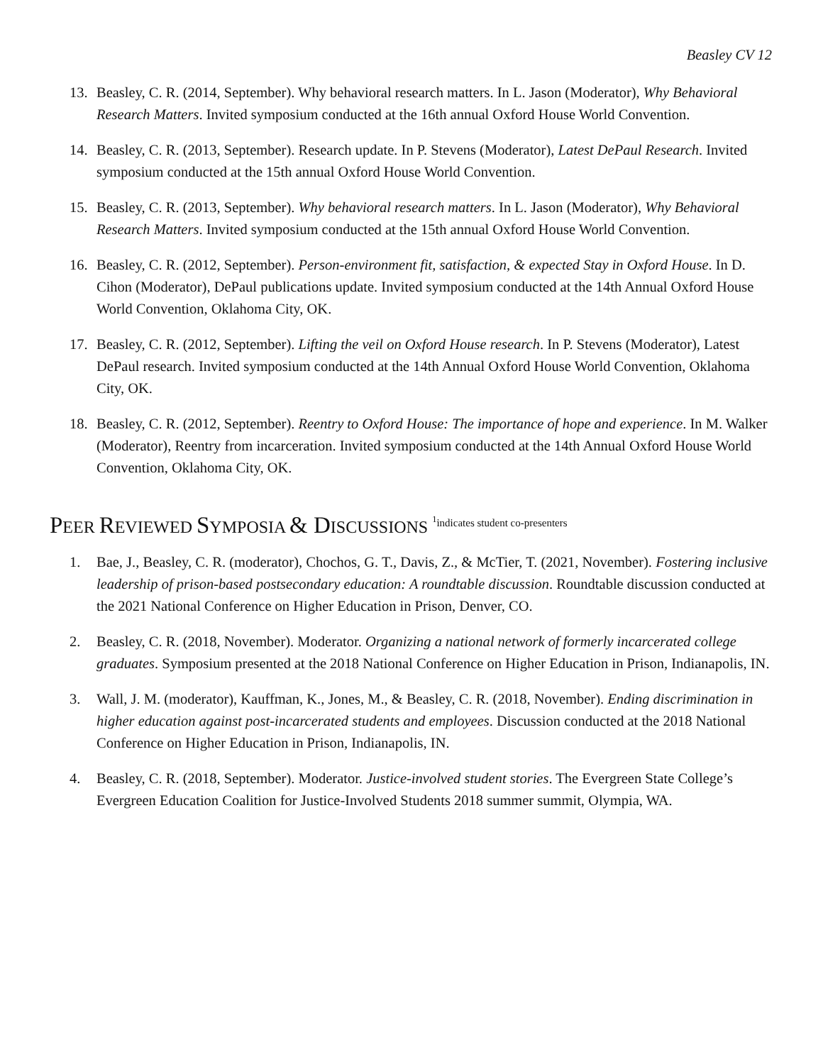Beasley CV 12
13. Beasley, C. R. (2014, September). Why behavioral research matters. In L. Jason (Moderator), Why Behavioral Research Matters. Invited symposium conducted at the 16th annual Oxford House World Convention.
14. Beasley, C. R. (2013, September). Research update. In P. Stevens (Moderator), Latest DePaul Research. Invited symposium conducted at the 15th annual Oxford House World Convention.
15. Beasley, C. R. (2013, September). Why behavioral research matters. In L. Jason (Moderator), Why Behavioral Research Matters. Invited symposium conducted at the 15th annual Oxford House World Convention.
16. Beasley, C. R. (2012, September). Person-environment fit, satisfaction, & expected Stay in Oxford House. In D. Cihon (Moderator), DePaul publications update. Invited symposium conducted at the 14th Annual Oxford House World Convention, Oklahoma City, OK.
17. Beasley, C. R. (2012, September). Lifting the veil on Oxford House research. In P. Stevens (Moderator), Latest DePaul research. Invited symposium conducted at the 14th Annual Oxford House World Convention, Oklahoma City, OK.
18. Beasley, C. R. (2012, September). Reentry to Oxford House: The importance of hope and experience. In M. Walker (Moderator), Reentry from incarceration. Invited symposium conducted at the 14th Annual Oxford House World Convention, Oklahoma City, OK.
PEER REVIEWED SYMPOSIA & DISCUSSIONS <sup>1</sup>indicates student co-presenters
1. Bae, J., Beasley, C. R. (moderator), Chochos, G. T., Davis, Z., & McTier, T. (2021, November). Fostering inclusive leadership of prison-based postsecondary education: A roundtable discussion. Roundtable discussion conducted at the 2021 National Conference on Higher Education in Prison, Denver, CO.
2. Beasley, C. R. (2018, November). Moderator. Organizing a national network of formerly incarcerated college graduates. Symposium presented at the 2018 National Conference on Higher Education in Prison, Indianapolis, IN.
3. Wall, J. M. (moderator), Kauffman, K., Jones, M., & Beasley, C. R. (2018, November). Ending discrimination in higher education against post-incarcerated students and employees. Discussion conducted at the 2018 National Conference on Higher Education in Prison, Indianapolis, IN.
4. Beasley, C. R. (2018, September). Moderator. Justice-involved student stories. The Evergreen State College’s Evergreen Education Coalition for Justice-Involved Students 2018 summer summit, Olympia, WA.